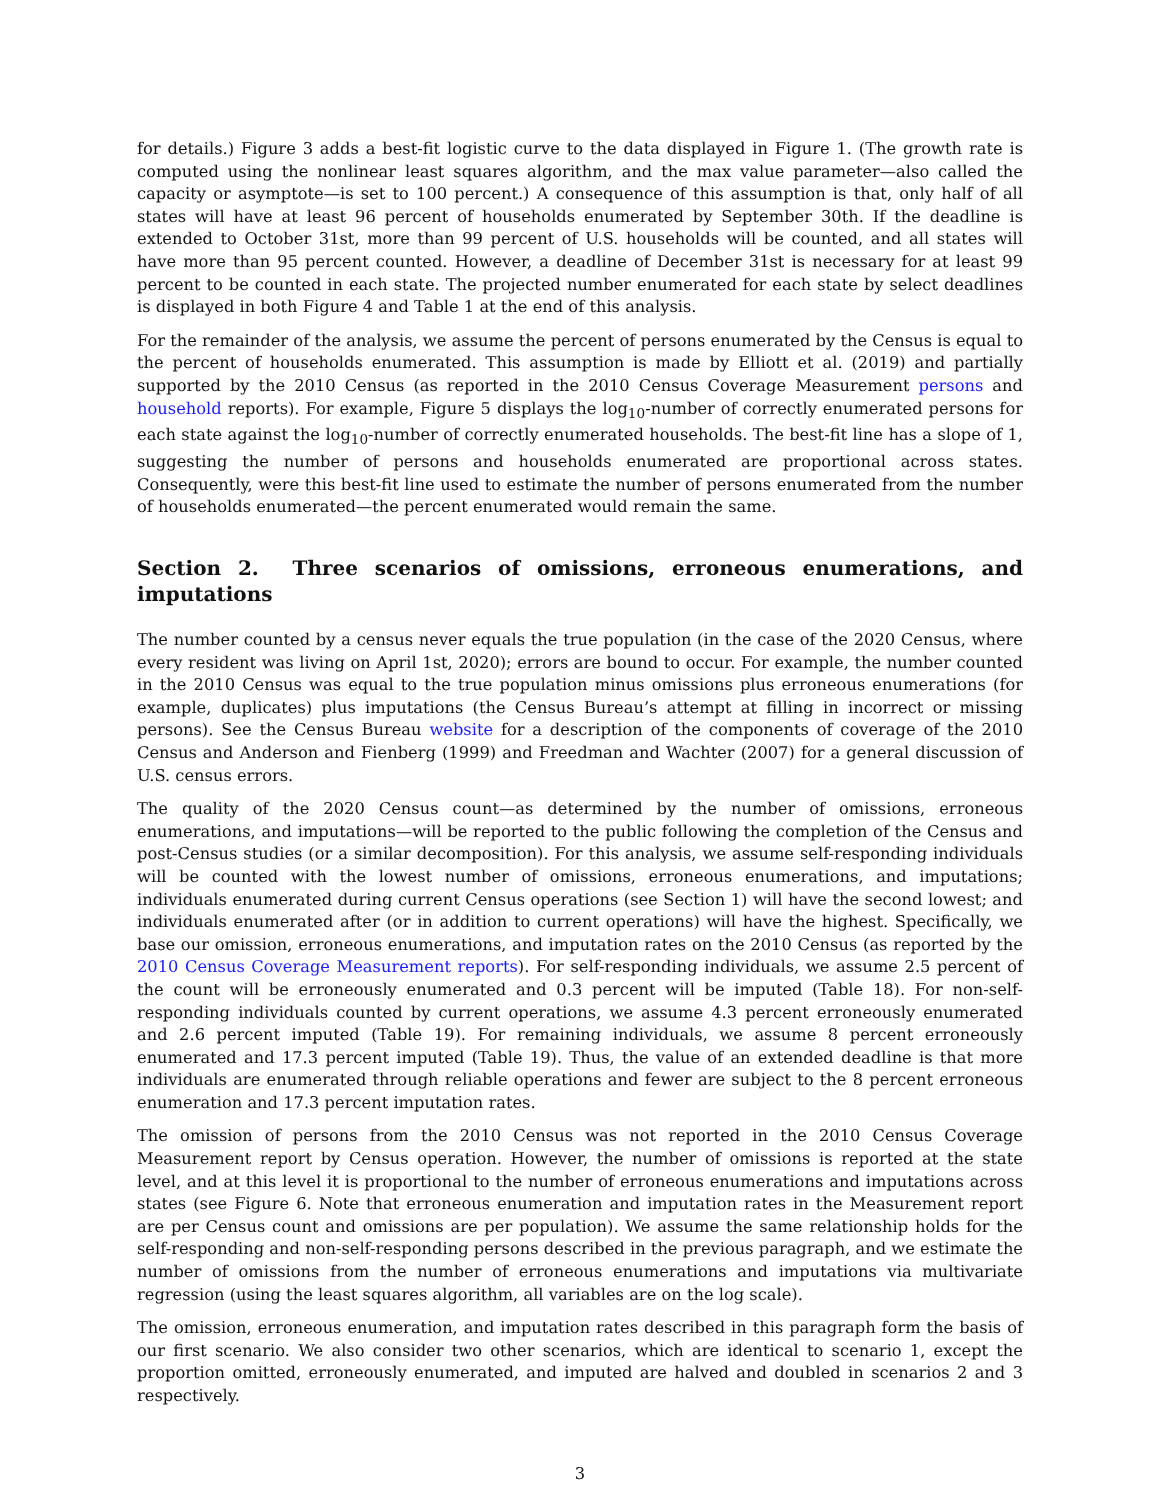for details.) Figure 3 adds a best-fit logistic curve to the data displayed in Figure 1. (The growth rate is computed using the nonlinear least squares algorithm, and the max value parameter—also called the capacity or asymptote—is set to 100 percent.) A consequence of this assumption is that, only half of all states will have at least 96 percent of households enumerated by September 30th. If the deadline is extended to October 31st, more than 99 percent of U.S. households will be counted, and all states will have more than 95 percent counted. However, a deadline of December 31st is necessary for at least 99 percent to be counted in each state. The projected number enumerated for each state by select deadlines is displayed in both Figure 4 and Table 1 at the end of this analysis.
For the remainder of the analysis, we assume the percent of persons enumerated by the Census is equal to the percent of households enumerated. This assumption is made by Elliott et al. (2019) and partially supported by the 2010 Census (as reported in the 2010 Census Coverage Measurement persons and household reports). For example, Figure 5 displays the log<sub>10</sub>-number of correctly enumerated persons for each state against the log<sub>10</sub>-number of correctly enumerated households. The best-fit line has a slope of 1, suggesting the number of persons and households enumerated are proportional across states. Consequently, were this best-fit line used to estimate the number of persons enumerated from the number of households enumerated—the percent enumerated would remain the same.
Section 2. Three scenarios of omissions, erroneous enumerations, and imputations
The number counted by a census never equals the true population (in the case of the 2020 Census, where every resident was living on April 1st, 2020); errors are bound to occur. For example, the number counted in the 2010 Census was equal to the true population minus omissions plus erroneous enumerations (for example, duplicates) plus imputations (the Census Bureau’s attempt at filling in incorrect or missing persons). See the Census Bureau website for a description of the components of coverage of the 2010 Census and Anderson and Fienberg (1999) and Freedman and Wachter (2007) for a general discussion of U.S. census errors.
The quality of the 2020 Census count—as determined by the number of omissions, erroneous enumerations, and imputations—will be reported to the public following the completion of the Census and post-Census studies (or a similar decomposition). For this analysis, we assume self-responding individuals will be counted with the lowest number of omissions, erroneous enumerations, and imputations; individuals enumerated during current Census operations (see Section 1) will have the second lowest; and individuals enumerated after (or in addition to current operations) will have the highest. Specifically, we base our omission, erroneous enumerations, and imputation rates on the 2010 Census (as reported by the 2010 Census Coverage Measurement reports). For self-responding individuals, we assume 2.5 percent of the count will be erroneously enumerated and 0.3 percent will be imputed (Table 18). For non-self-responding individuals counted by current operations, we assume 4.3 percent erroneously enumerated and 2.6 percent imputed (Table 19). For remaining individuals, we assume 8 percent erroneously enumerated and 17.3 percent imputed (Table 19). Thus, the value of an extended deadline is that more individuals are enumerated through reliable operations and fewer are subject to the 8 percent erroneous enumeration and 17.3 percent imputation rates.
The omission of persons from the 2010 Census was not reported in the 2010 Census Coverage Measurement report by Census operation. However, the number of omissions is reported at the state level, and at this level it is proportional to the number of erroneous enumerations and imputations across states (see Figure 6. Note that erroneous enumeration and imputation rates in the Measurement report are per Census count and omissions are per population). We assume the same relationship holds for the self-responding and non-self-responding persons described in the previous paragraph, and we estimate the number of omissions from the number of erroneous enumerations and imputations via multivariate regression (using the least squares algorithm, all variables are on the log scale).
The omission, erroneous enumeration, and imputation rates described in this paragraph form the basis of our first scenario. We also consider two other scenarios, which are identical to scenario 1, except the proportion omitted, erroneously enumerated, and imputed are halved and doubled in scenarios 2 and 3 respectively.
3